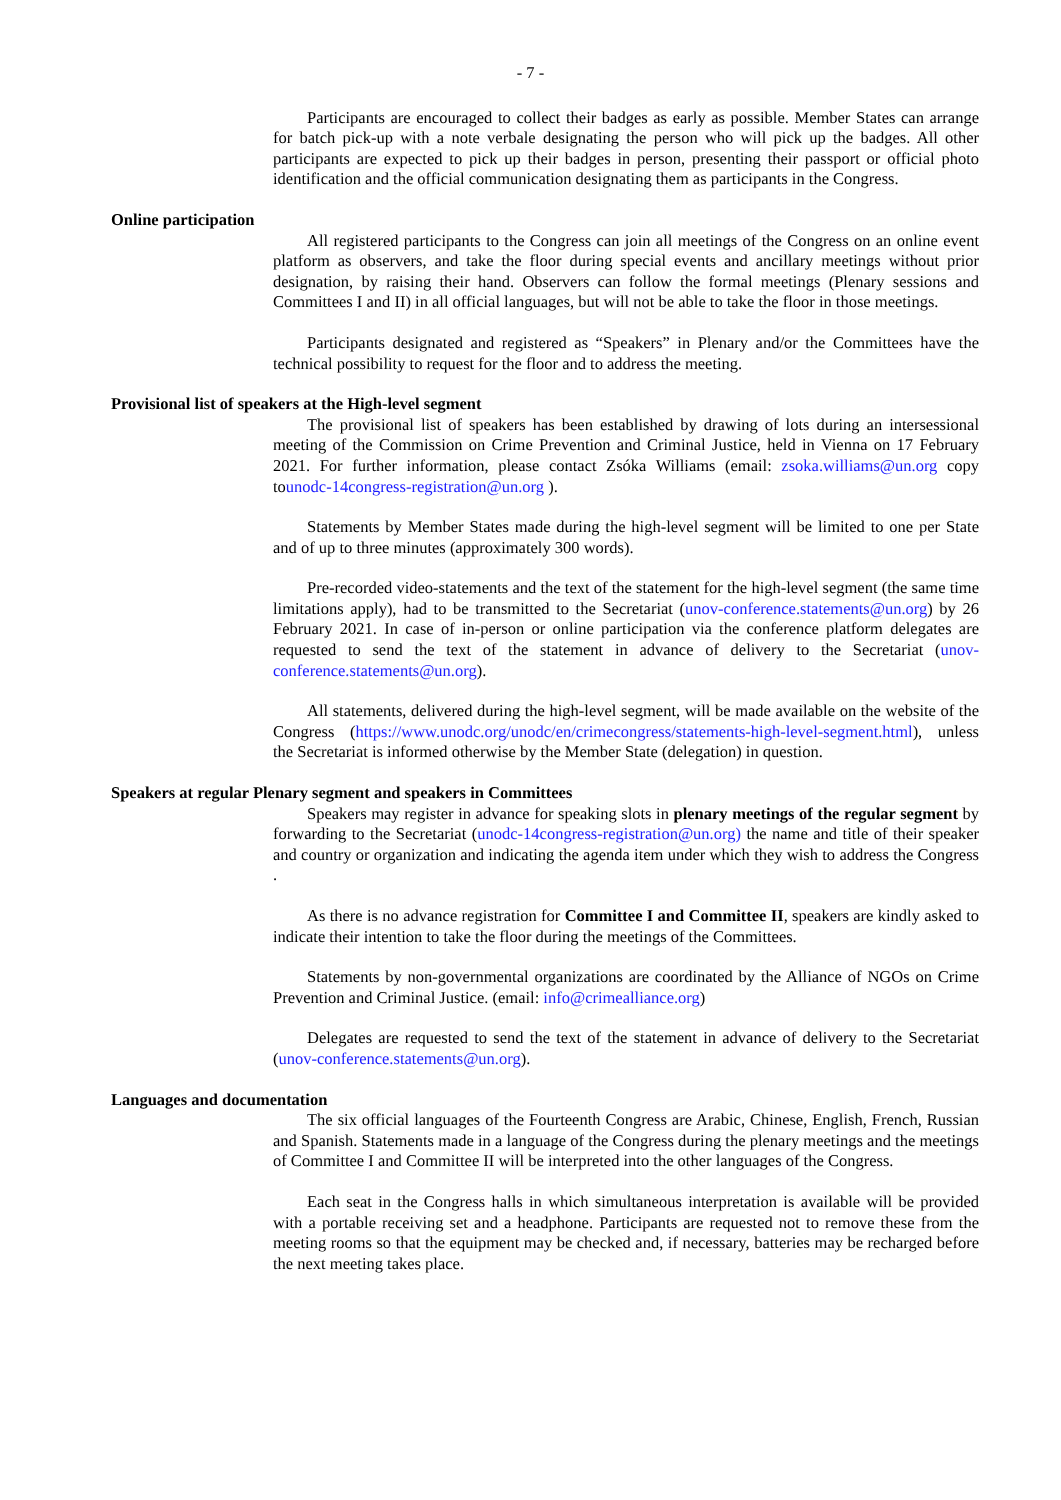- 7 -
Participants are encouraged to collect their badges as early as possible. Member States can arrange for batch pick-up with a note verbale designating the person who will pick up the badges. All other participants are expected to pick up their badges in person, presenting their passport or official photo identification and the official communication designating them as participants in the Congress.
Online participation
All registered participants to the Congress can join all meetings of the Congress on an online event platform as observers, and take the floor during special events and ancillary meetings without prior designation, by raising their hand. Observers can follow the formal meetings (Plenary sessions and Committees I and II) in all official languages, but will not be able to take the floor in those meetings.
Participants designated and registered as “Speakers” in Plenary and/or the Committees have the technical possibility to request for the floor and to address the meeting.
Provisional list of speakers at the High-level segment
The provisional list of speakers has been established by drawing of lots during an intersessional meeting of the Commission on Crime Prevention and Criminal Justice, held in Vienna on 17 February 2021. For further information, please contact Zsóka Williams (email: zsoka.williams@un.org copy tounodc-14congress-registration@un.org ).
Statements by Member States made during the high-level segment will be limited to one per State and of up to three minutes (approximately 300 words).
Pre-recorded video-statements and the text of the statement for the high-level segment (the same time limitations apply), had to be transmitted to the Secretariat (unov-conference.statements@un.org) by 26 February 2021. In case of in-person or online participation via the conference platform delegates are requested to send the text of the statement in advance of delivery to the Secretariat (unov-conference.statements@un.org).
All statements, delivered during the high-level segment, will be made available on the website of the Congress (https://www.unodc.org/unodc/en/crimecongress/statements-high-level-segment.html), unless the Secretariat is informed otherwise by the Member State (delegation) in question.
Speakers at regular Plenary segment and speakers in Committees
Speakers may register in advance for speaking slots in plenary meetings of the regular segment by forwarding to the Secretariat (unodc-14congress-registration@un.org) the name and title of their speaker and country or organization and indicating the agenda item under which they wish to address the Congress .
As there is no advance registration for Committee I and Committee II, speakers are kindly asked to indicate their intention to take the floor during the meetings of the Committees.
Statements by non-governmental organizations are coordinated by the Alliance of NGOs on Crime Prevention and Criminal Justice. (email: info@crimealliance.org)
Delegates are requested to send the text of the statement in advance of delivery to the Secretariat (unov-conference.statements@un.org).
Languages and documentation
The six official languages of the Fourteenth Congress are Arabic, Chinese, English, French, Russian and Spanish. Statements made in a language of the Congress during the plenary meetings and the meetings of Committee I and Committee II will be interpreted into the other languages of the Congress.
Each seat in the Congress halls in which simultaneous interpretation is available will be provided with a portable receiving set and a headphone. Participants are requested not to remove these from the meeting rooms so that the equipment may be checked and, if necessary, batteries may be recharged before the next meeting takes place.